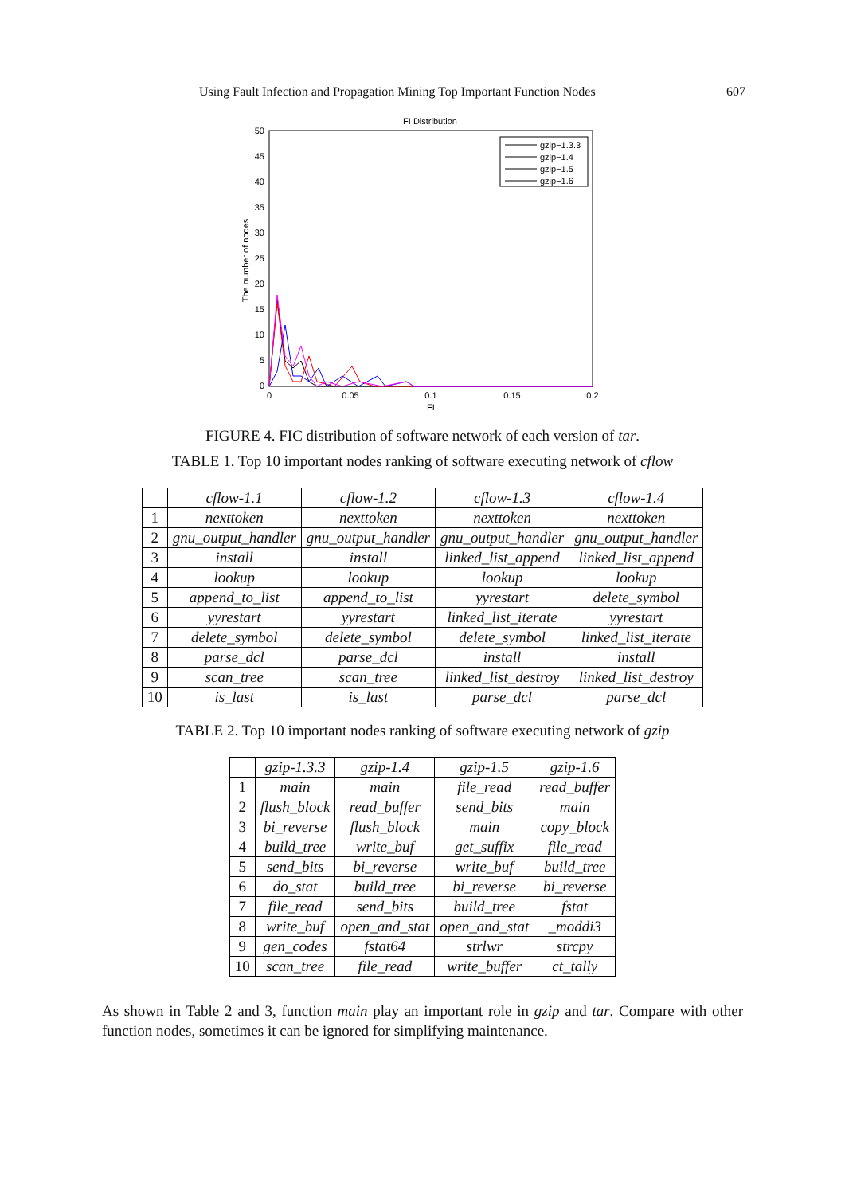Using Fault Infection and Propagation Mining Top Important Function Nodes 607
FI Distribution
0
5
10
15
20
25
30
35
40
45
50
0
0.05
0.1
0.15
0.2
FI
The number of nodes
gzip−1.3.3
gzip−1.4
gzip−1.5
gzip−1.6
FIGURE 4. FIC distribution of software network of each version of tar.
TABLE 1. Top 10 important nodes ranking of software executing network of cflow
| | cflow -1.1 | cflow -1.2 | cflow -1.3 | cflow -1.4 |
| --- | --- | --- | --- | --- |
| 1 | nexttoken | nexttoken | nexttoken | nexttoken |
| 2 | gnu_output_handler | gnu_output_handler | gnu_output_handler | gnu_output_handler |
| 3 | install | install | linked_list_append | linked_list_append |
| 4 | lookup | lookup | lookup | lookup |
| 5 | append_to_list | append_to_list | yyrestart | delete_symbol |
| 6 | yyrestart | yyrestart | linked_list_iterate | yyrestart |
| 7 | delete_symbol | delete_symbol | delete_symbol | linked_list_iterate |
| 8 | parse_dcl | parse_dcl | install | install |
| 9 | scan_tree | scan_tree | linked_list_destroy | linked_list_destroy |
| 10 | is_last | is_last | parse_dcl | parse_dcl |
TABLE 2. Top 10 important nodes ranking of software executing network of gzip
| | gzip -1.3.3 | gzip -1.4 | gzip -1.5 | gzip -1.6 |
| --- | --- | --- | --- | --- |
| 1 | main | main | file_read | read_buffer |
| 2 | flush_block | read_buffer | send_bits | main |
| 3 | bi_reverse | flush_block | main | copy_block |
| 4 | build_tree | write_buf | get_suffix | file_read |
| 5 | send_bits | bi_reverse | write_buf | build_tree |
| 6 | do_stat | build_tree | bi_reverse | bi_reverse |
| 7 | file_read | send_bits | build_tree | fstat |
| 8 | write_buf | open_and_stat | open_and_stat | _moddi3 |
| 9 | gen_codes | fstat64 | strlwr | strcpy |
| 10 | scan_tree | file_read | write_buffer | ct_tally |
As shown in Table 2 and 3, function main play an important role in gzip and tar. Compare with other function nodes, sometimes it can be ignored for simplifying maintenance.